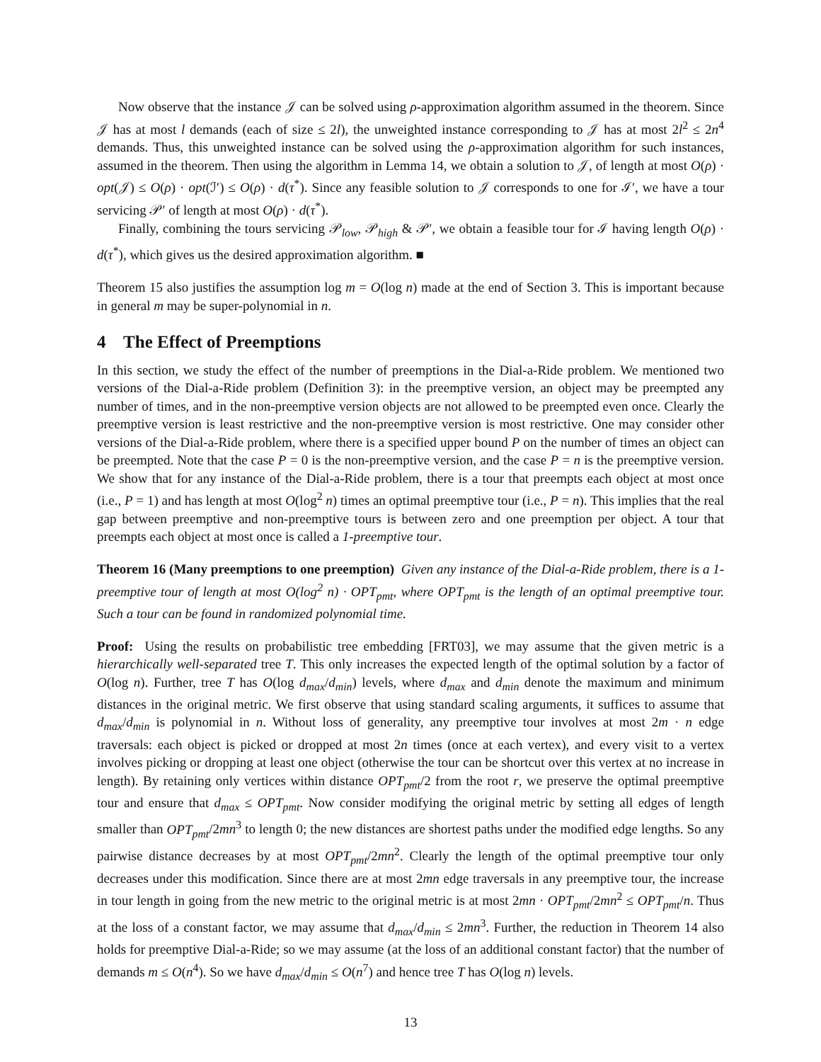Now observe that the instance 𝒥 can be solved using ρ-approximation algorithm assumed in the theorem. Since 𝒥 has at most l demands (each of size ≤ 2l), the unweighted instance corresponding to 𝒥 has at most 2l<sup>2</sup> ≤ 2n<sup>4</sup> demands. Thus, this unweighted instance can be solved using the ρ-approximation algorithm for such instances, assumed in the theorem. Then using the algorithm in Lemma 14, we obtain a solution to 𝒥, of length at most O(ρ) · opt(𝒥) ≤ O(ρ) · opt(ℐ′) ≤ O(ρ) · d(τ<sup>*</sup>). Since any feasible solution to 𝒥 corresponds to one for ℐ′, we have a tour servicing 𝒫′ of length at most O(ρ) · d(τ<sup>*</sup>).
Finally, combining the tours servicing 𝒫<sub>low</sub>, 𝒫<sub>high</sub> & 𝒫′, we obtain a feasible tour for ℐ having length O(ρ) · d(τ<sup>*</sup>), which gives us the desired approximation algorithm. ■
Theorem 15 also justifies the assumption log m = O(log n) made at the end of Section 3. This is important because in general m may be super-polynomial in n.
4 The Effect of Preemptions
In this section, we study the effect of the number of preemptions in the Dial-a-Ride problem. We mentioned two versions of the Dial-a-Ride problem (Definition 3): in the preemptive version, an object may be preempted any number of times, and in the non-preemptive version objects are not allowed to be preempted even once. Clearly the preemptive version is least restrictive and the non-preemptive version is most restrictive. One may consider other versions of the Dial-a-Ride problem, where there is a specified upper bound P on the number of times an object can be preempted. Note that the case P = 0 is the non-preemptive version, and the case P = n is the preemptive version. We show that for any instance of the Dial-a-Ride problem, there is a tour that preempts each object at most once (i.e., P = 1) and has length at most O(log<sup>2</sup> n) times an optimal preemptive tour (i.e., P = n). This implies that the real gap between preemptive and non-preemptive tours is between zero and one preemption per object. A tour that preempts each object at most once is called a 1-preemptive tour.
Theorem 16 (Many preemptions to one preemption) Given any instance of the Dial-a-Ride problem, there is a 1-preemptive tour of length at most O(log<sup>2</sup> n) · OPT<sub>pmt</sub>, where OPT<sub>pmt</sub> is the length of an optimal preemptive tour. Such a tour can be found in randomized polynomial time.
Proof: Using the results on probabilistic tree embedding [FRT03], we may assume that the given metric is a hierarchically well-separated tree T. This only increases the expected length of the optimal solution by a factor of O(log n). Further, tree T has O(log d<sub>max</sub>/d<sub>min</sub>) levels, where d<sub>max</sub> and d<sub>min</sub> denote the maximum and minimum distances in the original metric. We first observe that using standard scaling arguments, it suffices to assume that d<sub>max</sub>/d<sub>min</sub> is polynomial in n. Without loss of generality, any preemptive tour involves at most 2m · n edge traversals: each object is picked or dropped at most 2n times (once at each vertex), and every visit to a vertex involves picking or dropping at least one object (otherwise the tour can be shortcut over this vertex at no increase in length). By retaining only vertices within distance OPT<sub>pmt</sub>/2 from the root r, we preserve the optimal preemptive tour and ensure that d<sub>max</sub> ≤ OPT<sub>pmt</sub>. Now consider modifying the original metric by setting all edges of length smaller than OPT<sub>pmt</sub>/2mn<sup>3</sup> to length 0; the new distances are shortest paths under the modified edge lengths. So any pairwise distance decreases by at most OPT<sub>pmt</sub>/2mn<sup>2</sup>. Clearly the length of the optimal preemptive tour only decreases under this modification. Since there are at most 2mn edge traversals in any preemptive tour, the increase in tour length in going from the new metric to the original metric is at most 2mn · OPT<sub>pmt</sub>/2mn<sup>2</sup> ≤ OPT<sub>pmt</sub>/n. Thus at the loss of a constant factor, we may assume that d<sub>max</sub>/d<sub>min</sub> ≤ 2mn<sup>3</sup>. Further, the reduction in Theorem 14 also holds for preemptive Dial-a-Ride; so we may assume (at the loss of an additional constant factor) that the number of demands m ≤ O(n<sup>4</sup>). So we have d<sub>max</sub>/d<sub>min</sub> ≤ O(n<sup>7</sup>) and hence tree T has O(log n) levels.
13